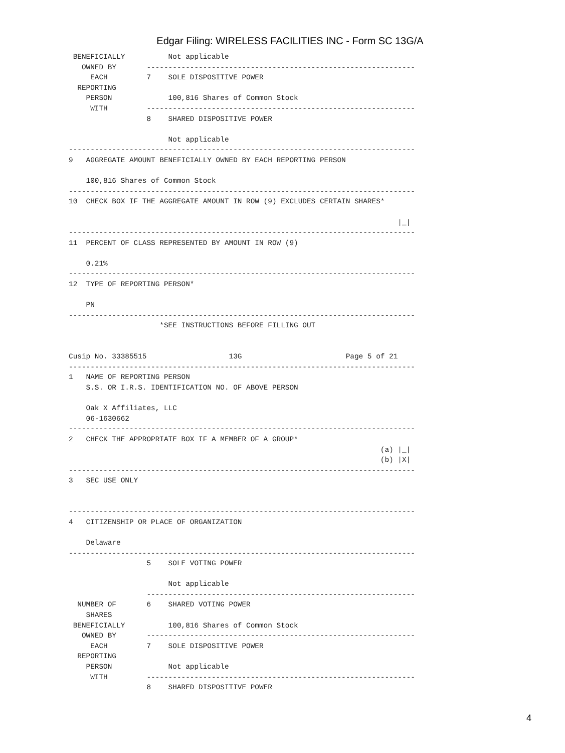Edgar Filing: WIRELESS FACILITIES INC - Form SC 13G/A
 BENEFICIALLY          Not applicable
   OWNED BY       --------------------------------------------------------------
     EACH         7    SOLE DISPOSITIVE POWER
  REPORTING
    PERSON             100,816 Shares of Common Stock
     WITH         --------------------------------------------------------------
                  8    SHARED DISPOSITIVE POWER

                       Not applicable
--------------------------------------------------------------------------------
9   AGGREGATE AMOUNT BENEFICIALLY OWNED BY EACH REPORTING PERSON

    100,816 Shares of Common Stock
--------------------------------------------------------------------------------
10  CHECK BOX IF THE AGGREGATE AMOUNT IN ROW (9) EXCLUDES CERTAIN SHARES*

                                                                            |_|
--------------------------------------------------------------------------------
11  PERCENT OF CLASS REPRESENTED BY AMOUNT IN ROW (9)

    0.21%
--------------------------------------------------------------------------------
12  TYPE OF REPORTING PERSON*

    PN
--------------------------------------------------------------------------------
                     *SEE INSTRUCTIONS BEFORE FILLING OUT


Cusip No. 33385515                   13G                        Page 5 of 21
--------------------------------------------------------------------------------
1   NAME OF REPORTING PERSON
    S.S. OR I.R.S. IDENTIFICATION NO. OF ABOVE PERSON

    Oak X Affiliates, LLC
    06-1630662
--------------------------------------------------------------------------------
2   CHECK THE APPROPRIATE BOX IF A MEMBER OF A GROUP*
                                                                        (a) |_|
                                                                        (b) |X|
--------------------------------------------------------------------------------
3   SEC USE ONLY


--------------------------------------------------------------------------------
4   CITIZENSHIP OR PLACE OF ORGANIZATION

    Delaware
--------------------------------------------------------------------------------
                  5    SOLE VOTING POWER

                       Not applicable
                  --------------------------------------------------------------
  NUMBER OF       6    SHARED VOTING POWER
    SHARES
 BENEFICIALLY          100,816 Shares of Common Stock
   OWNED BY       --------------------------------------------------------------
     EACH         7    SOLE DISPOSITIVE POWER
  REPORTING
    PERSON             Not applicable
     WITH         --------------------------------------------------------------
                  8    SHARED DISPOSITIVE POWER
4